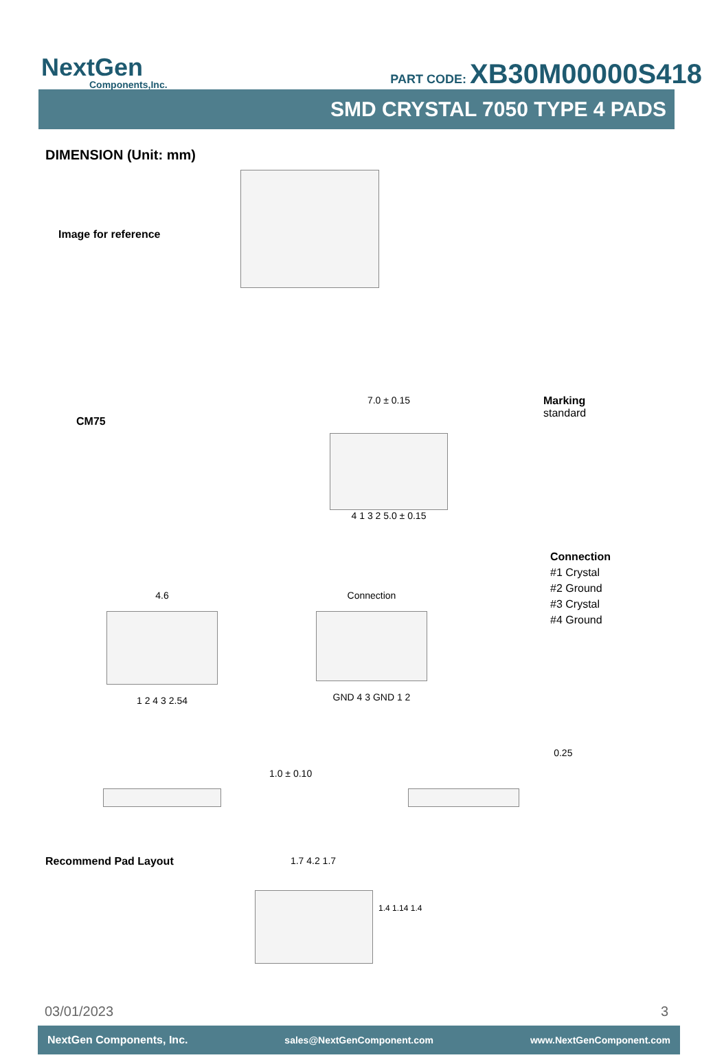NextGen
Components,Inc.
PART CODE: XB30M00000S418
SMD CRYSTAL 7050 TYPE 4 PADS
DIMENSION (Unit: mm)
Image for reference
CM75
7.0 ± 0.15
4 1 3 2 5.0 ± 0.15
Marking
standard
4.6
1 2 4 3 2.54
Connection
GND 4 3 GND 1 2
Connection
#1 Crystal
#2 Ground
#3 Crystal
#4 Ground
1.0 ± 0.10
0.25
Recommend Pad Layout 1.7 4.2 1.7
1.4 1.14 1.4
03/01/2023 3
NextGen Components, Inc. sales@NextGenComponent.com www.NextGenComponent.com